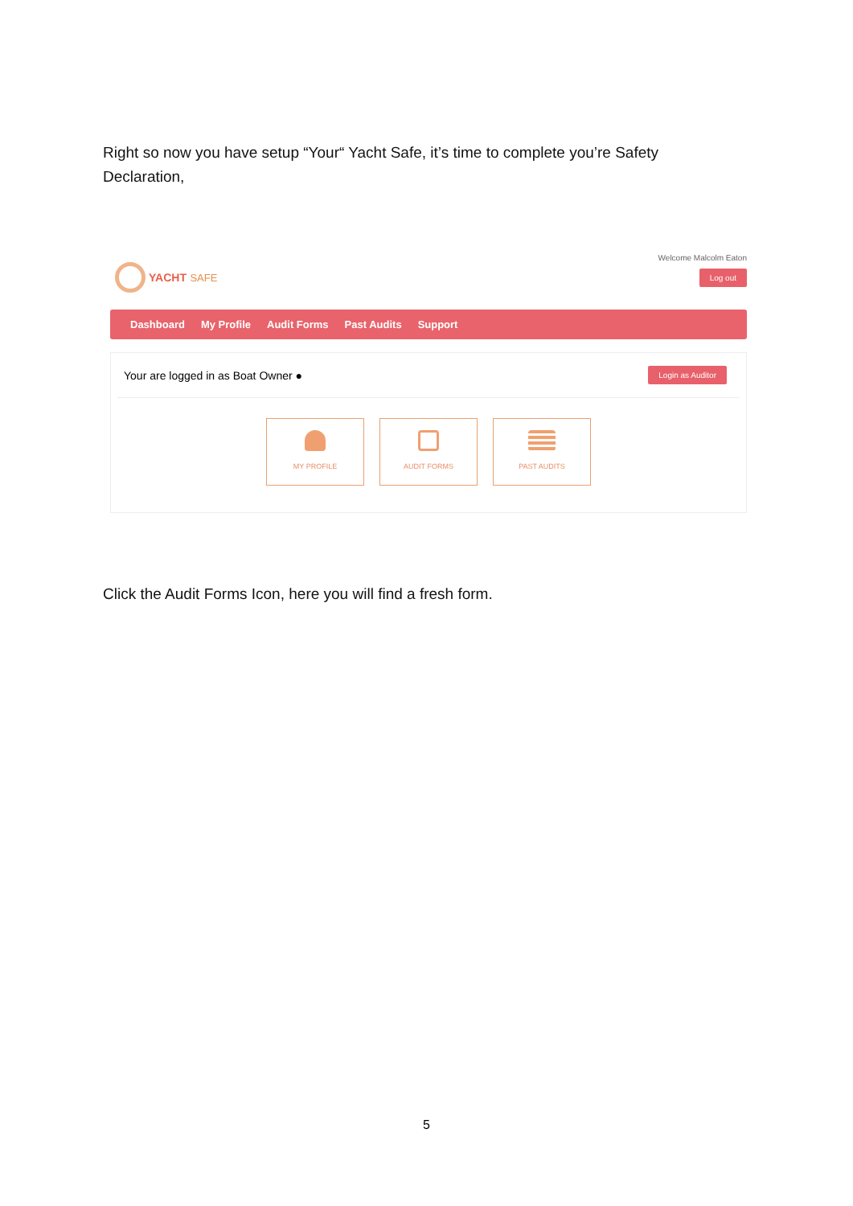Right so now you have setup “Your“ Yacht Safe, it’s time to complete you’re Safety Declaration,
YACHT SAFE
Welcome Malcolm Eaton
Log out
Dashboard My Profile Audit Forms Past Audits Support
Your are logged in as Boat Owner ● Login as Auditor
MY PROFILE AUDIT FORMS PAST AUDITS
Click the Audit Forms Icon, here you will find a fresh form.
5